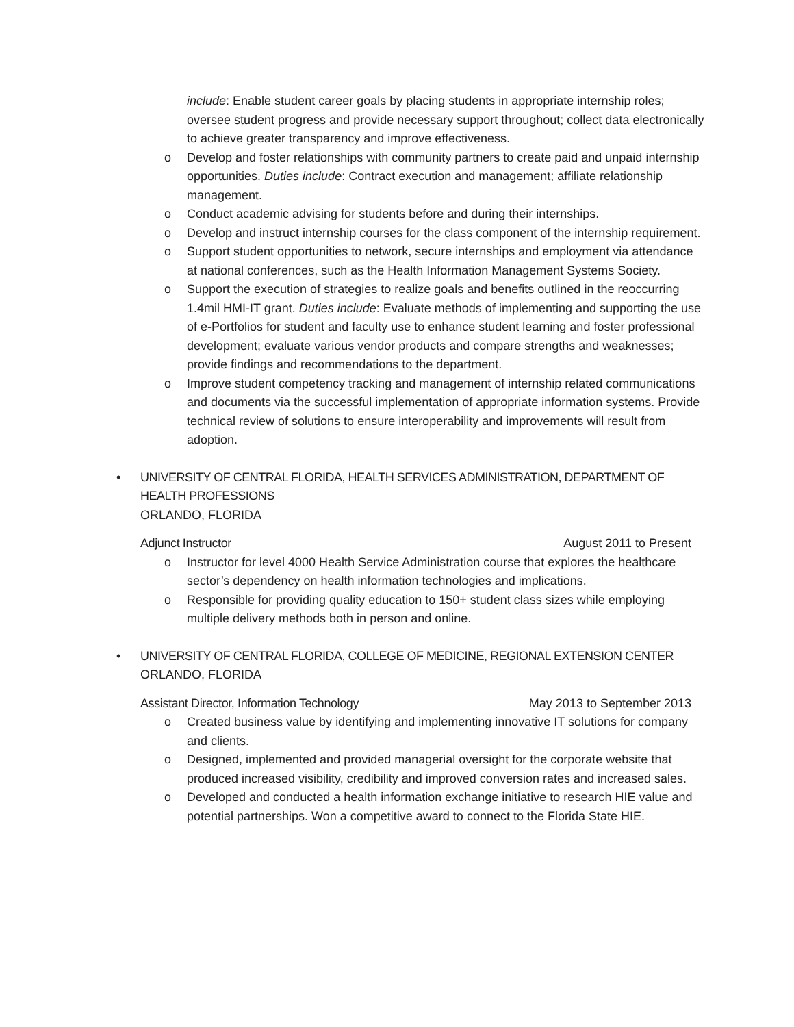include: Enable student career goals by placing students in appropriate internship roles; oversee student progress and provide necessary support throughout; collect data electronically to achieve greater transparency and improve effectiveness.
o Develop and foster relationships with community partners to create paid and unpaid internship opportunities. Duties include: Contract execution and management; affiliate relationship management.
o Conduct academic advising for students before and during their internships.
o Develop and instruct internship courses for the class component of the internship requirement.
o Support student opportunities to network, secure internships and employment via attendance at national conferences, such as the Health Information Management Systems Society.
o Support the execution of strategies to realize goals and benefits outlined in the reoccurring 1.4mil HMI-IT grant. Duties include: Evaluate methods of implementing and supporting the use of e-Portfolios for student and faculty use to enhance student learning and foster professional development; evaluate various vendor products and compare strengths and weaknesses; provide findings and recommendations to the department.
o Improve student competency tracking and management of internship related communications and documents via the successful implementation of appropriate information systems. Provide technical review of solutions to ensure interoperability and improvements will result from adoption.
• UNIVERSITY OF CENTRAL FLORIDA, HEALTH SERVICES ADMINISTRATION, DEPARTMENT OF HEALTH PROFESSIONS
ORLANDO, FLORIDA
Adjunct Instructor August 2011 to Present
o Instructor for level 4000 Health Service Administration course that explores the healthcare sector’s dependency on health information technologies and implications.
o Responsible for providing quality education to 150+ student class sizes while employing multiple delivery methods both in person and online.
• UNIVERSITY OF CENTRAL FLORIDA, COLLEGE OF MEDICINE, REGIONAL EXTENSION CENTER
ORLANDO, FLORIDA
Assistant Director, Information Technology May 2013 to September 2013
o Created business value by identifying and implementing innovative IT solutions for company and clients.
o Designed, implemented and provided managerial oversight for the corporate website that produced increased visibility, credibility and improved conversion rates and increased sales.
o Developed and conducted a health information exchange initiative to research HIE value and potential partnerships. Won a competitive award to connect to the Florida State HIE.